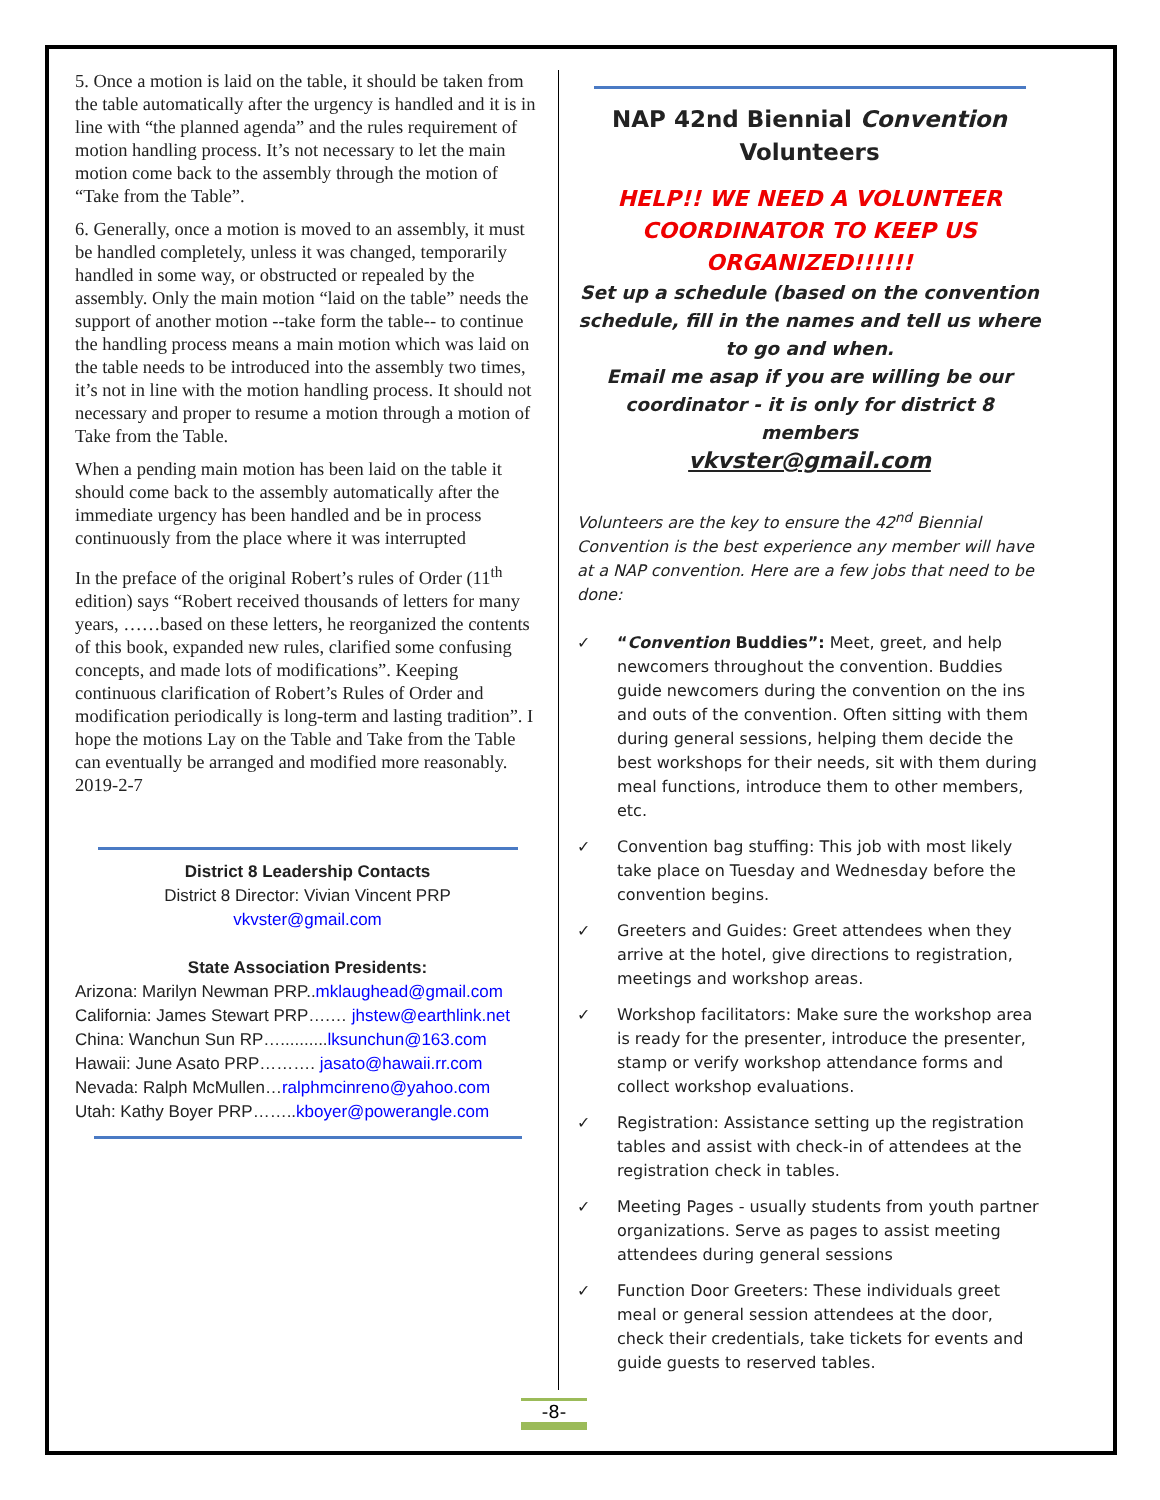5. Once a motion is laid on the table, it should be taken from the table automatically after the urgency is handled and it is in line with “the planned agenda” and the rules requirement of motion handling process. It’s not necessary to let the main motion come back to the assembly through the motion of “Take from the Table”.
6. Generally, once a motion is moved to an assembly, it must be handled completely, unless it was changed, temporarily handled in some way, or obstructed or repealed by the assembly. Only the main motion “laid on the table” needs the support of another motion --take form the table-- to continue the handling process means a main motion which was laid on the table needs to be introduced into the assembly two times, it’s not in line with the motion handling process. It should not necessary and proper to resume a motion through a motion of Take from the Table.
When a pending main motion has been laid on the table it should come back to the assembly automatically after the immediate urgency has been handled and be in process continuously from the place where it was interrupted
In the preface of the original Robert’s rules of Order (11<sup>th</sup> edition) says “Robert received thousands of letters for many years, ……based on these letters, he reorganized the contents of this book, expanded new rules, clarified some confusing concepts, and made lots of modifications”. Keeping continuous clarification of Robert’s Rules of Order and modification periodically is long-term and lasting tradition”. I hope the motions Lay on the Table and Take from the Table can eventually be arranged and modified more reasonably. 2019-2-7
District 8 Leadership Contacts
District 8 Director: Vivian Vincent PRP
vkvster@gmail.com
State Association Presidents:
Arizona: Marilyn Newman PRP..mklaughead@gmail.com
California: James Stewart PRP….… jhstew@earthlink.net
China: Wanchun Sun RP…..........lksunchun@163.com
Hawaii: June Asato PRP………. jasato@hawaii.rr.com
Nevada: Ralph McMullen…ralphmcinreno@yahoo.com
Utah: Kathy Boyer PRP……..kboyer@powerangle.com
NAP 42nd Biennial Convention
Volunteers
HELP!! WE NEED A VOLUNTEER COORDINATOR TO KEEP US ORGANIZED!!!!!!
Set up a schedule (based on the convention schedule, fill in the names and tell us where to go and when.
Email me asap if you are willing be our coordinator - it is only for district 8 members
vkvster@gmail.com
Volunteers are the key to ensure the 42<sup>nd</sup> Biennial Convention is the best experience any member will have at a NAP convention. Here are a few jobs that need to be done:
✓ “Convention Buddies”: Meet, greet, and help newcomers throughout the convention. Buddies guide newcomers during the convention on the ins and outs of the convention. Often sitting with them during general sessions, helping them decide the best workshops for their needs, sit with them during meal functions, introduce them to other members, etc.
✓ Convention bag stuffing: This job with most likely take place on Tuesday and Wednesday before the convention begins.
✓ Greeters and Guides: Greet attendees when they arrive at the hotel, give directions to registration, meetings and workshop areas.
✓ Workshop facilitators: Make sure the workshop area is ready for the presenter, introduce the presenter, stamp or verify workshop attendance forms and collect workshop evaluations.
✓ Registration: Assistance setting up the registration tables and assist with check-in of attendees at the registration check in tables.
✓ Meeting Pages - usually students from youth partner organizations. Serve as pages to assist meeting attendees during general sessions
✓ Function Door Greeters: These individuals greet meal or general session attendees at the door, check their credentials, take tickets for events and guide guests to reserved tables.
-8-